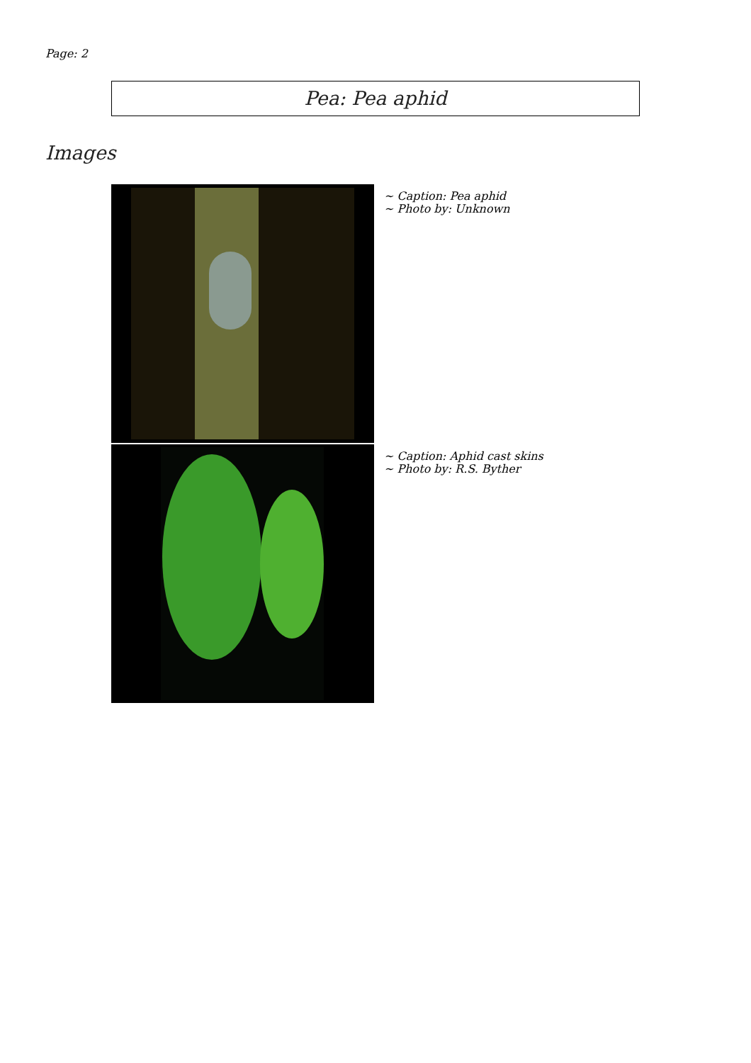Page: 2
Pea: Pea aphid
Images
~ Caption: Pea aphid
~ Photo by: Unknown
~ Caption: Aphid cast skins
~ Photo by: R.S. Byther